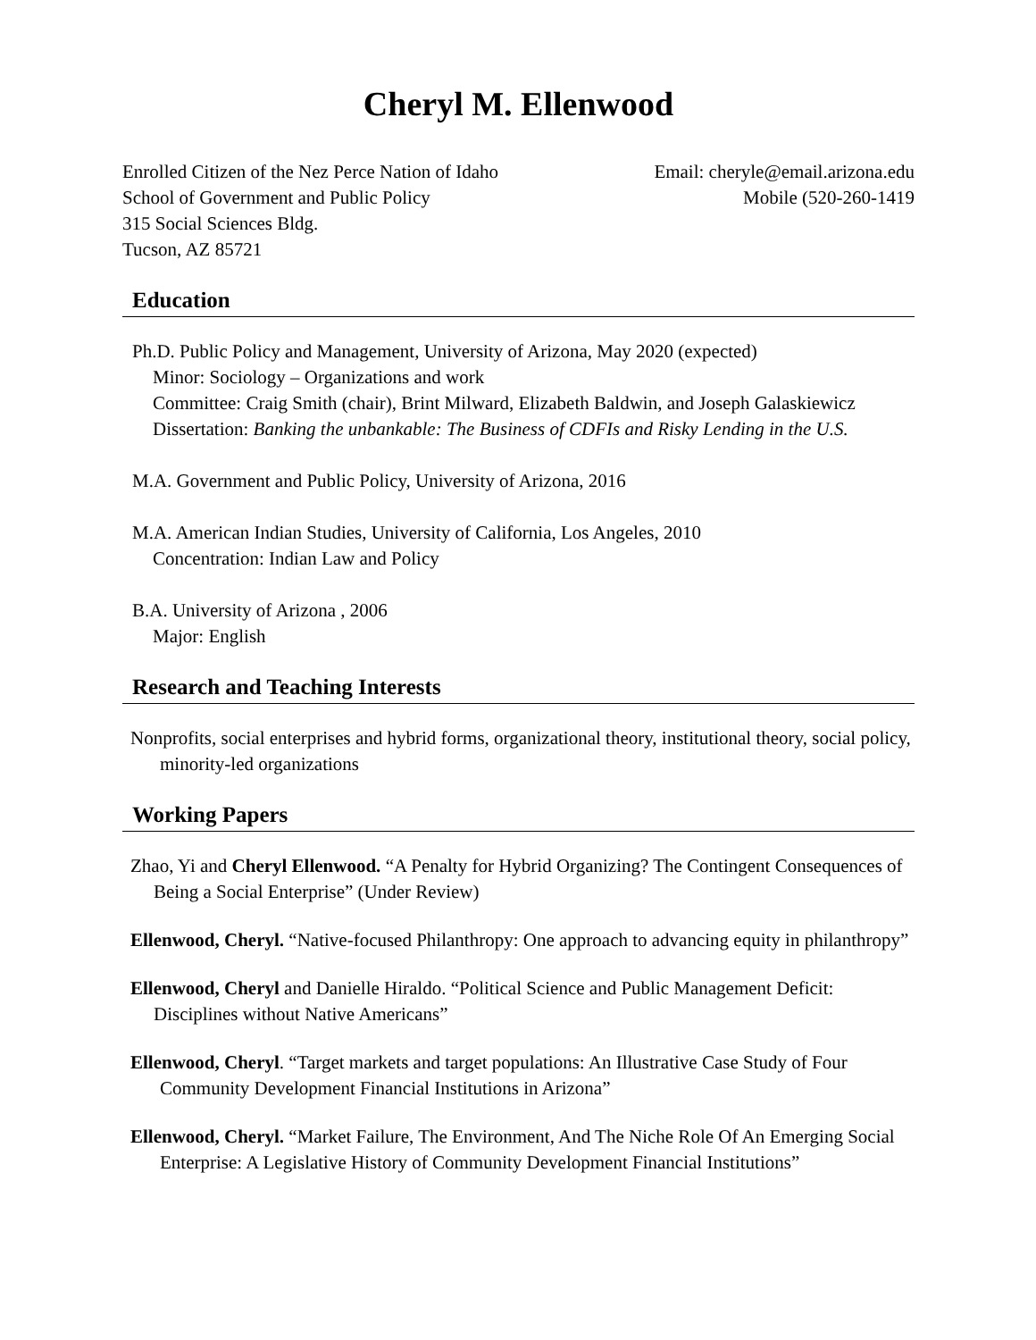Cheryl M. Ellenwood
Enrolled Citizen of the Nez Perce Nation of Idaho
School of Government and Public Policy
315 Social Sciences Bldg.
Tucson, AZ 85721
Email: cheryle@email.arizona.edu
Mobile (520-260-1419
Education
Ph.D. Public Policy and Management, University of Arizona, May 2020 (expected)
Minor: Sociology – Organizations and work
Committee: Craig Smith (chair), Brint Milward, Elizabeth Baldwin, and Joseph Galaskiewicz
Dissertation: Banking the unbankable: The Business of CDFIs and Risky Lending in the U.S.
M.A. Government and Public Policy, University of Arizona, 2016
M.A. American Indian Studies, University of California, Los Angeles, 2010
Concentration: Indian Law and Policy
B.A. University of Arizona , 2006
Major: English
Research and Teaching Interests
Nonprofits, social enterprises and hybrid forms, organizational theory, institutional theory, social policy, minority-led organizations
Working Papers
Zhao, Yi and Cheryl Ellenwood. “A Penalty for Hybrid Organizing? The Contingent Consequences of Being a Social Enterprise” (Under Review)
Ellenwood, Cheryl. “Native-focused Philanthropy: One approach to advancing equity in philanthropy”
Ellenwood, Cheryl and Danielle Hiraldo. “Political Science and Public Management Deficit: Disciplines without Native Americans”
Ellenwood, Cheryl. “Target markets and target populations: An Illustrative Case Study of Four Community Development Financial Institutions in Arizona”
Ellenwood, Cheryl. “Market Failure, The Environment, And The Niche Role Of An Emerging Social Enterprise: A Legislative History of Community Development Financial Institutions”